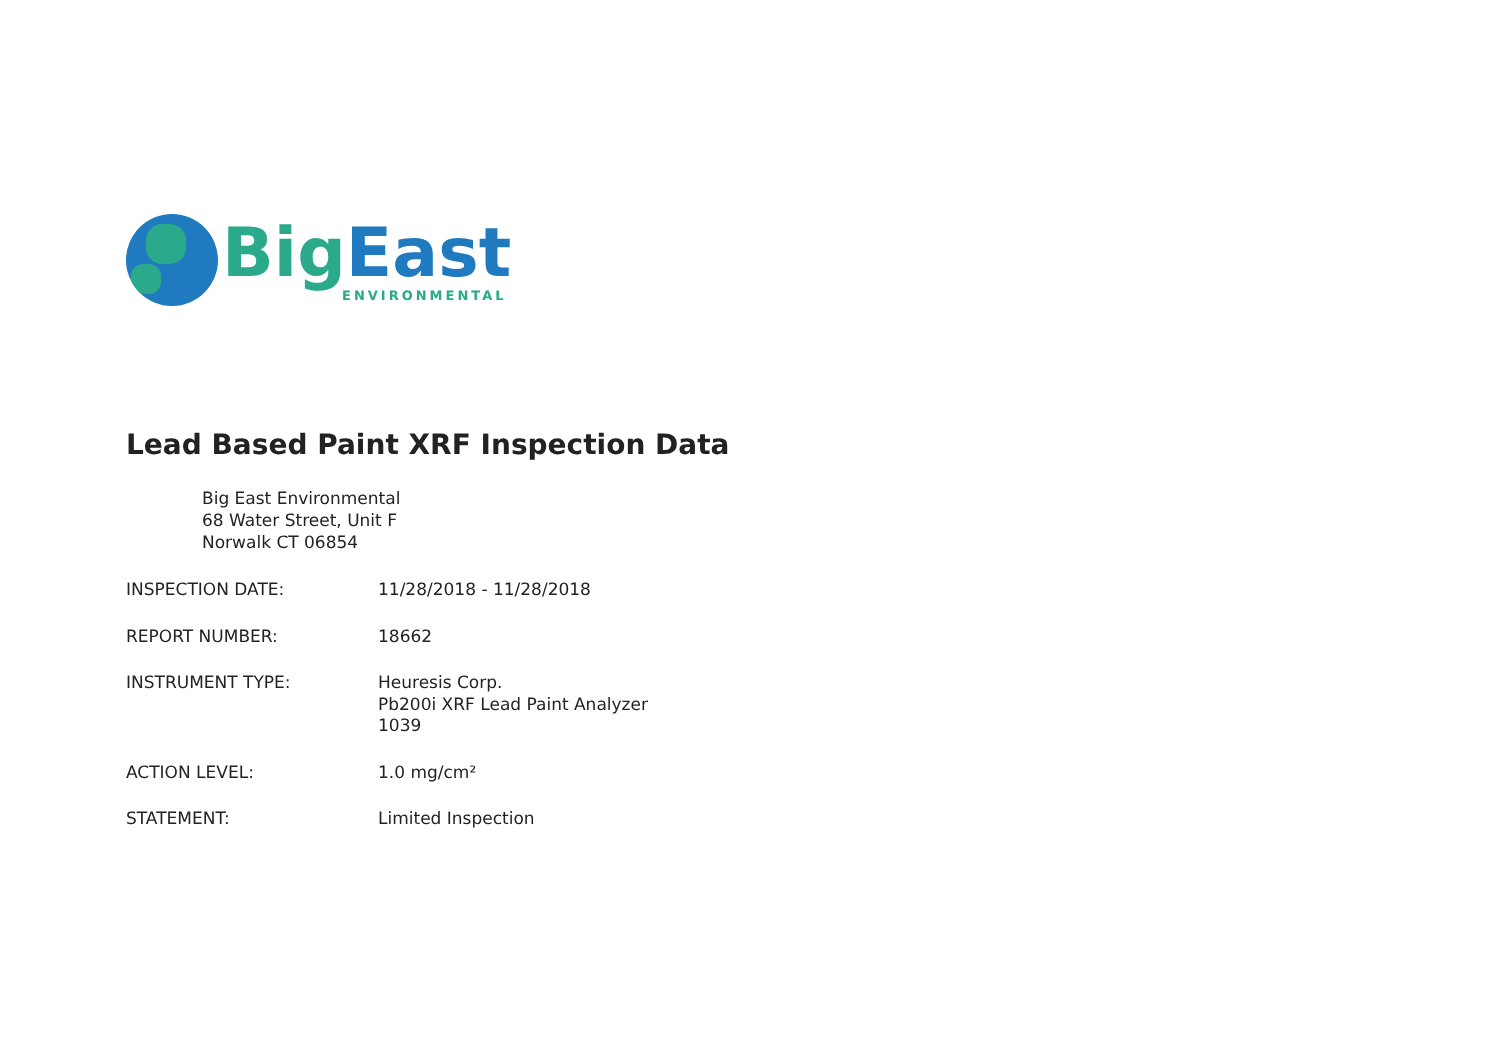Big East
ENVIRONMENTAL
Lead Based Paint XRF Inspection Data
Big East Environmental
68 Water Street, Unit F
Norwalk CT 06854
| INSPECTION DATE: | 11/28/2018 - 11/28/2018 |
| REPORT NUMBER: | 18662 |
| INSTRUMENT TYPE: | Heuresis Corp. Pb200i XRF Lead Paint Analyzer 1039 |
| ACTION LEVEL: | 1.0 mg/cm² |
| STATEMENT: | Limited Inspection |